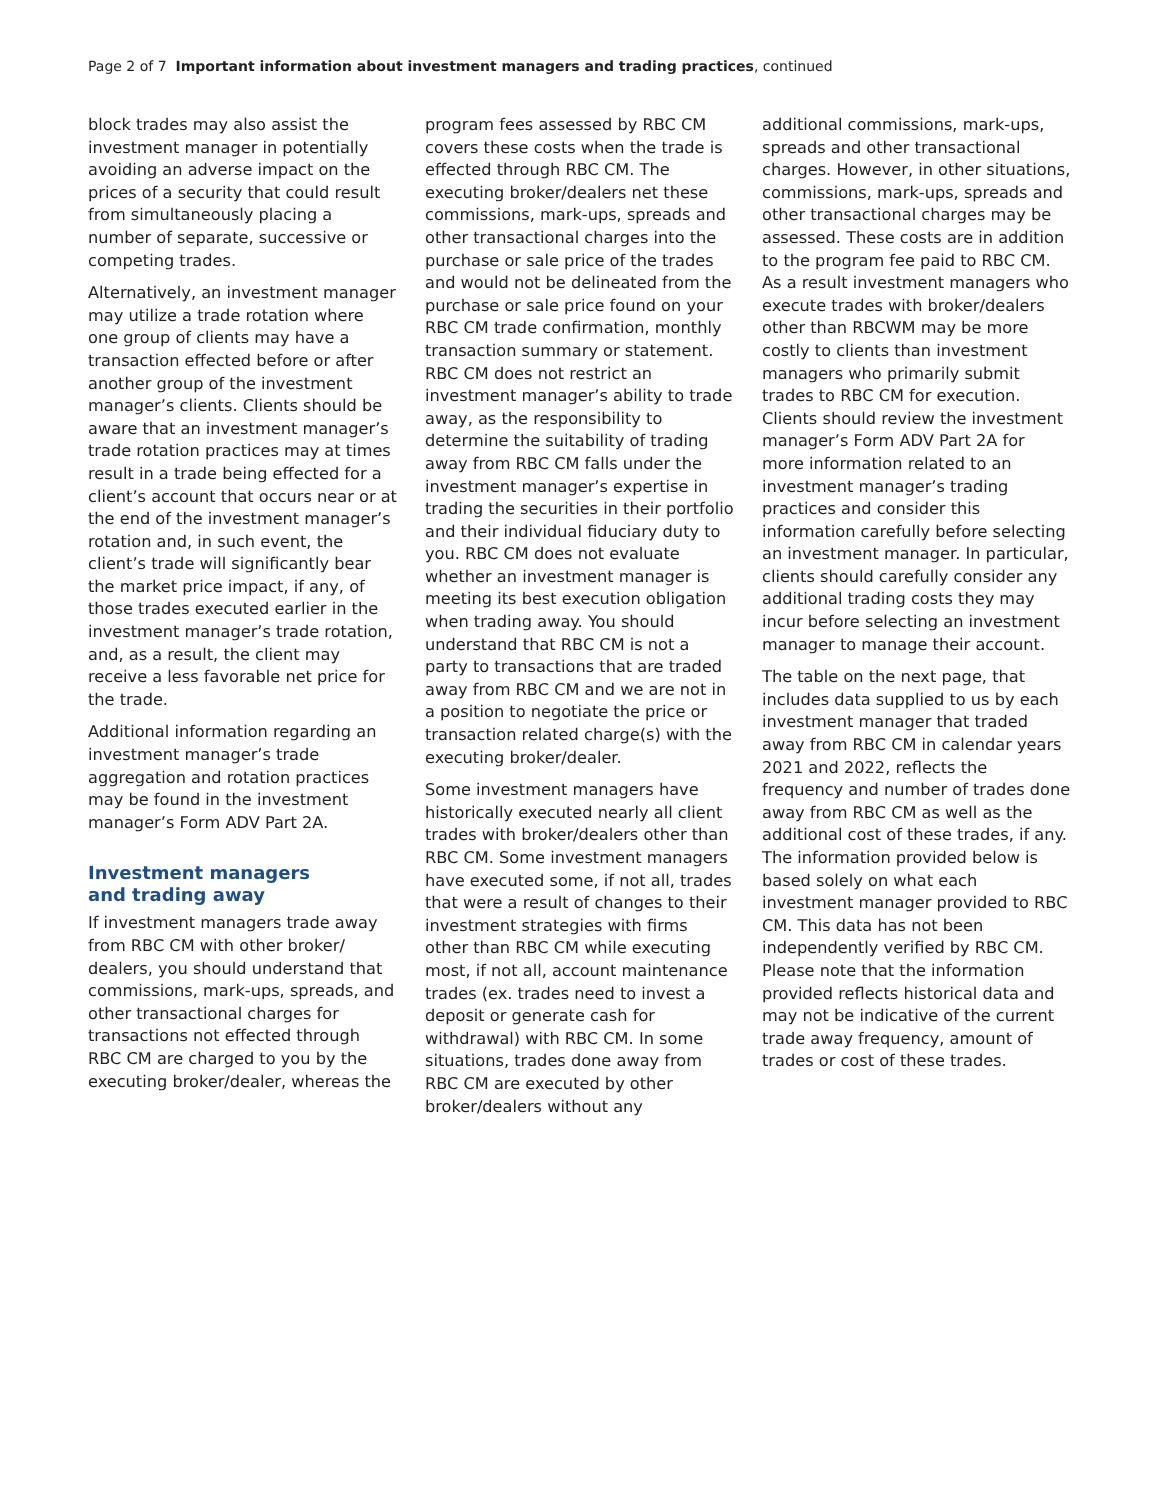Page 2 of 7 Important information about investment managers and trading practices, continued
block trades may also assist the investment manager in potentially avoiding an adverse impact on the prices of a security that could result from simultaneously placing a number of separate, successive or competing trades.
Alternatively, an investment manager may utilize a trade rotation where one group of clients may have a transaction effected before or after another group of the investment manager’s clients. Clients should be aware that an investment manager’s trade rotation practices may at times result in a trade being effected for a client’s account that occurs near or at the end of the investment manager’s rotation and, in such event, the client’s trade will significantly bear the market price impact, if any, of those trades executed earlier in the investment manager’s trade rotation, and, as a result, the client may receive a less favorable net price for the trade.
Additional information regarding an investment manager’s trade aggregation and rotation practices may be found in the investment manager’s Form ADV Part 2A.
Investment managers
and trading away
If investment managers trade away from RBC CM with other broker/ dealers, you should understand that commissions, mark-ups, spreads, and other transactional charges for transactions not effected through RBC CM are charged to you by the executing broker/dealer, whereas the
program fees assessed by RBC CM covers these costs when the trade is effected through RBC CM. The executing broker/dealers net these commissions, mark-ups, spreads and other transactional charges into the purchase or sale price of the trades and would not be delineated from the purchase or sale price found on your RBC CM trade confirmation, monthly transaction summary or statement. RBC CM does not restrict an investment manager’s ability to trade away, as the responsibility to determine the suitability of trading away from RBC CM falls under the investment manager’s expertise in trading the securities in their portfolio and their individual fiduciary duty to you. RBC CM does not evaluate whether an investment manager is meeting its best execution obligation when trading away. You should understand that RBC CM is not a party to transactions that are traded away from RBC CM and we are not in a position to negotiate the price or transaction related charge(s) with the executing broker/dealer.
Some investment managers have historically executed nearly all client trades with broker/dealers other than RBC CM. Some investment managers have executed some, if not all, trades that were a result of changes to their investment strategies with firms other than RBC CM while executing most, if not all, account maintenance trades (ex. trades need to invest a deposit or generate cash for withdrawal) with RBC CM. In some situations, trades done away from RBC CM are executed by other broker/dealers without any
additional commissions, mark-ups, spreads and other transactional charges. However, in other situations, commissions, mark-ups, spreads and other transactional charges may be assessed. These costs are in addition to the program fee paid to RBC CM. As a result investment managers who execute trades with broker/dealers other than RBCWM may be more costly to clients than investment managers who primarily submit trades to RBC CM for execution. Clients should review the investment manager’s Form ADV Part 2A for more information related to an investment manager’s trading practices and consider this information carefully before selecting an investment manager. In particular, clients should carefully consider any additional trading costs they may incur before selecting an investment manager to manage their account.
The table on the next page, that includes data supplied to us by each investment manager that traded away from RBC CM in calendar years 2021 and 2022, reflects the frequency and number of trades done away from RBC CM as well as the additional cost of these trades, if any. The information provided below is based solely on what each investment manager provided to RBC CM. This data has not been independently verified by RBC CM. Please note that the information provided reflects historical data and may not be indicative of the current trade away frequency, amount of trades or cost of these trades.